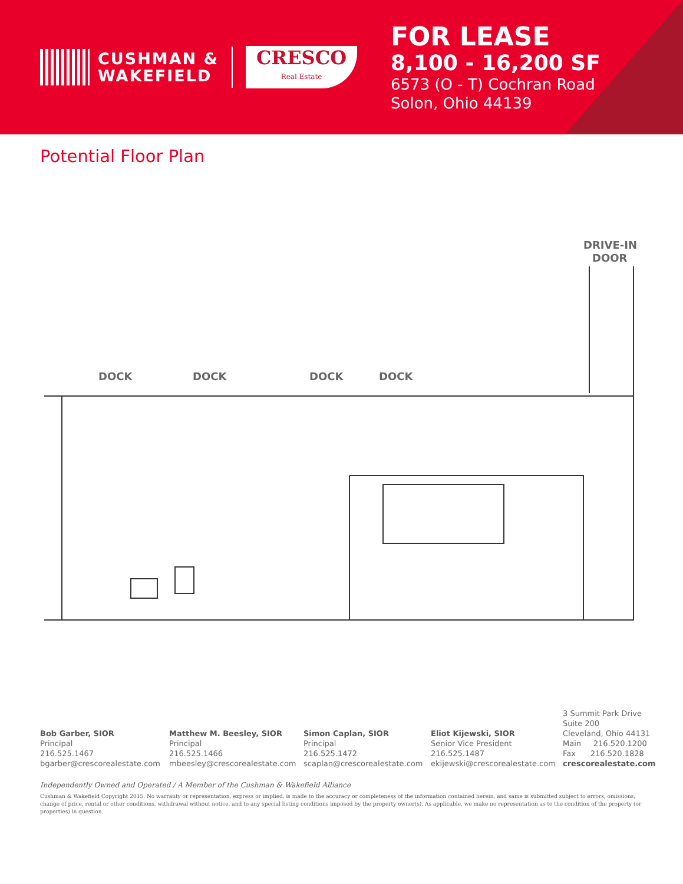CUSHMAN &
WAKEFIELD
CRESCO
Real Estate
FOR LEASE
8,100 - 16,200 SF
6573 (O - T) Cochran Road
Solon, Ohio 44139
Potential Floor Plan
DRIVE-IN
DOOR
DOCK
DOCK
DOCK
DOCK
Bob Garber, SIOR
Principal
216.525.1467
bgarber@crescorealestate.com
Matthew M. Beesley, SIOR
Principal
216.525.1466
mbeesley@crescorealestate.com
Simon Caplan, SIOR
Principal
216.525.1472
scaplan@crescorealestate.com
Eliot Kijewski, SIOR
Senior Vice President
216.525.1487
ekijewski@crescorealestate.com
3 Summit Park Drive
Suite 200
Cleveland, Ohio 44131
Main 216.520.1200
Fax 216.520.1828
crescorealestate.com
Independently Owned and Operated / A Member of the Cushman & Wakefield Alliance
Cushman & Wakefield Copyright 2015. No warranty or representation, express or implied, is made to the accuracy or completeness of the information contained herein, and same is submitted subject to errors, omissions, change of price, rental or other conditions, withdrawal without notice, and to any special listing conditions imposed by the property owner(s). As applicable, we make no representation as to the condition of the property (or properties) in question.